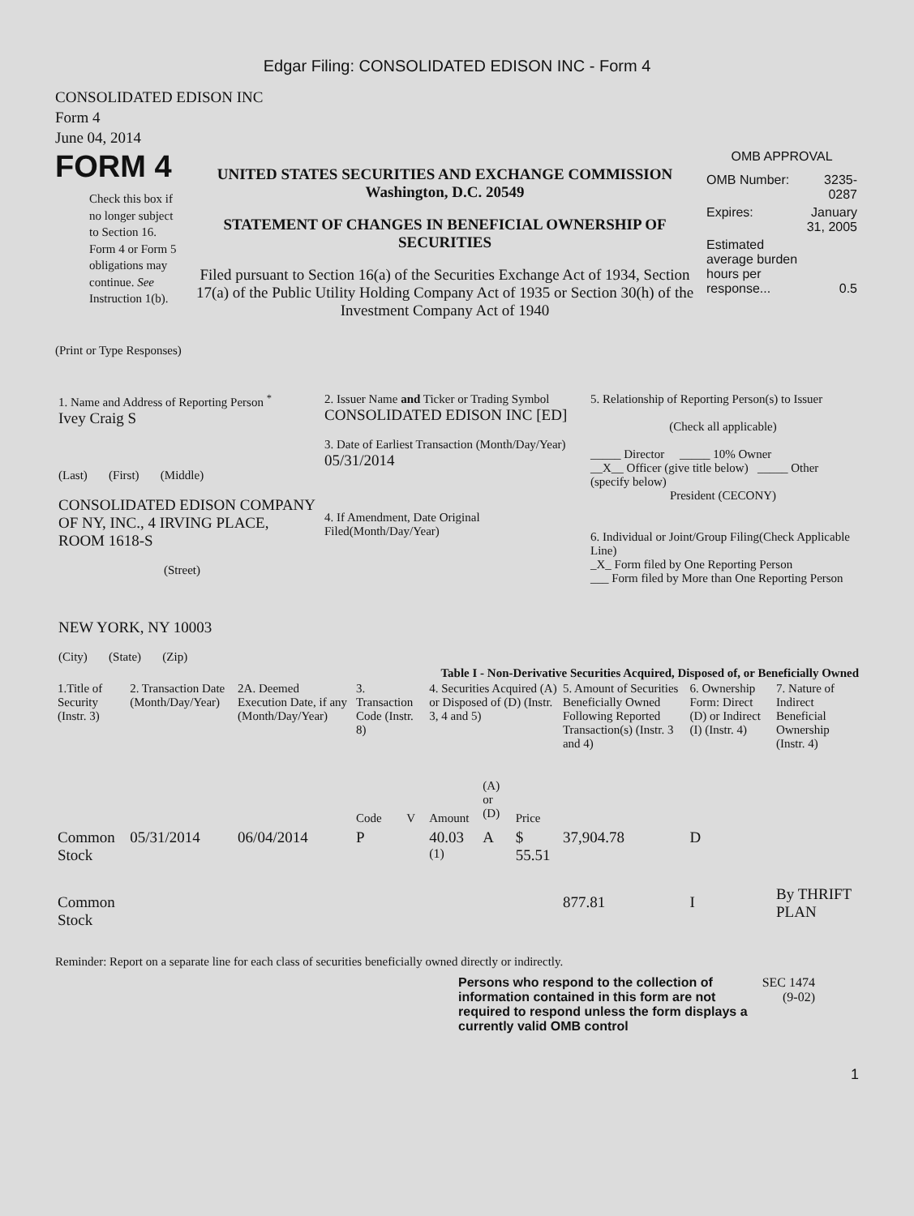Edgar Filing: CONSOLIDATED EDISON INC - Form 4
CONSOLIDATED EDISON INC
Form 4
June 04, 2014
FORM 4
Check this box if no longer subject to Section 16. Form 4 or Form 5 obligations may continue. See Instruction 1(b).
UNITED STATES SECURITIES AND EXCHANGE COMMISSION
Washington, D.C. 20549
STATEMENT OF CHANGES IN BENEFICIAL OWNERSHIP OF SECURITIES
Filed pursuant to Section 16(a) of the Securities Exchange Act of 1934, Section 17(a) of the Public Utility Holding Company Act of 1935 or Section 30(h) of the Investment Company Act of 1940
OMB APPROVAL
| OMB Number: | 3235-0287 |
| Expires: | January 31, 2005 |
| Estimated average burden hours per response... | 0.5 |
(Print or Type Responses)
| 1. Name and Address of Reporting Person <sup>*</sup> Ivey Craig S (Last) (First) (Middle) CONSOLIDATED EDISON COMPANY OF NY, INC., 4 IRVING PLACE, ROOM 1618-S (Street) NEW YORK, NY 10003 (City) (State) (Zip) | 2. Issuer Name and Ticker or Trading Symbol CONSOLIDATED EDISON INC [ED] 3. Date of Earliest Transaction (Month/Day/Year) 05/31/2014 4. If Amendment, Date Original Filed(Month/Day/Year) | 5. Relationship of Reporting Person(s) to Issuer (Check all applicable) _____ Director _____ 10% Owner __X__ Officer (give title below) _____ Other (specify below) President (CECONY) 6. Individual or Joint/Group Filing(Check Applicable Line) _X_ Form filed by One Reporting Person ___ Form filed by More than One Reporting Person |
Table I - Non-Derivative Securities Acquired, Disposed of, or Beneficially Owned
| 1.Title of Security (Instr. 3) | 2. Transaction Date (Month/Day/Year) | 2A. Deemed Execution Date, if any (Month/Day/Year) | 3. Transaction Code (Instr. 8) | | 4. Securities Acquired (A) or Disposed of (D) (Instr. 3, 4 and 5) | | | 5. Amount of Securities Beneficially Owned Following Reported Transaction(s) (Instr. 3 and 4) | 6. Ownership Form: Direct (D) or Indirect (I) (Instr. 4) | 7. Nature of Indirect Beneficial Ownership (Instr. 4) |
| --- | --- | --- | --- | --- | --- | --- | --- | --- | --- | --- |
| | | | Code | V | Amount | (A) or (D) | Price | | | |
| Common Stock | 05/31/2014 | 06/04/2014 | P | | 40.03 <sup>(1)</sup> | A | $ 55.51 | 37,904.78 | D | |
| Common Stock | | | | | | | | 877.81 | I | By THRIFT PLAN |
Reminder: Report on a separate line for each class of securities beneficially owned directly or indirectly.
Persons who respond to the collection of information contained in this form are not required to respond unless the form displays a currently valid OMB control
SEC 1474
(9-02)
1